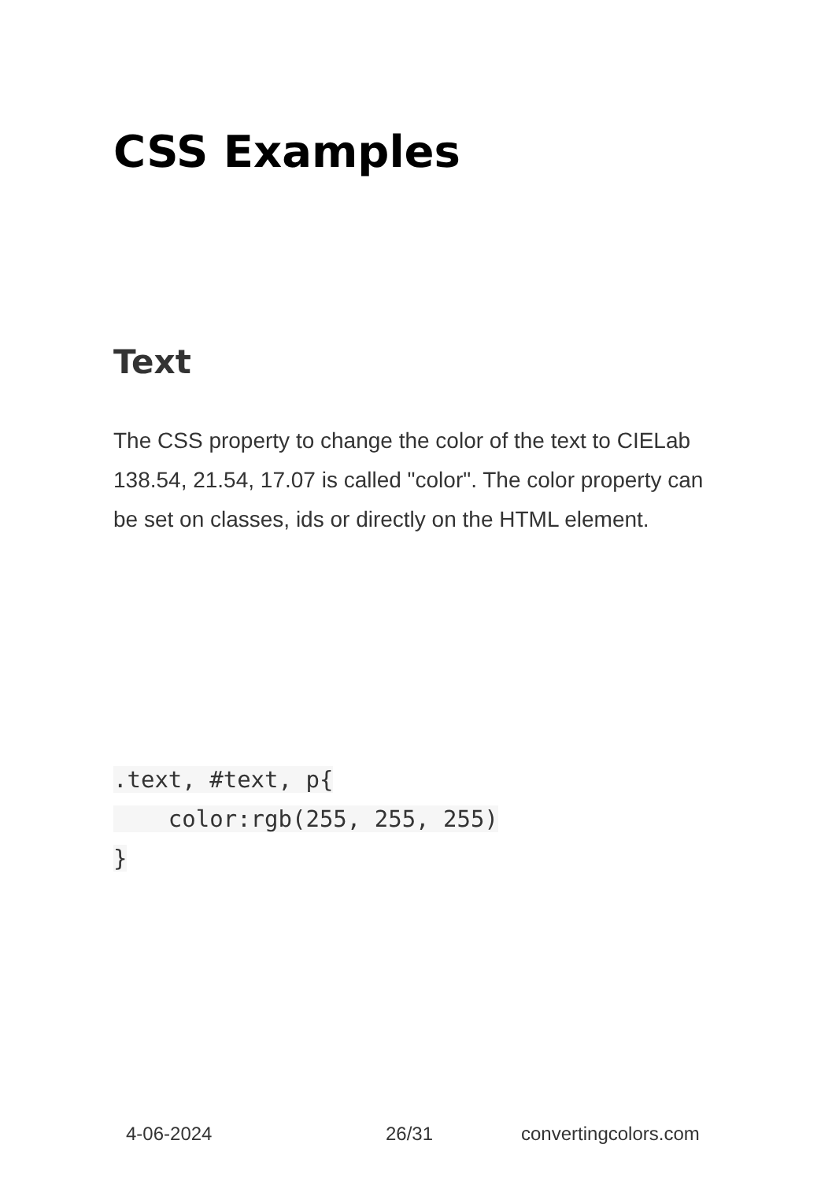CSS Examples
Text
The CSS property to change the color of the text to CIELab 138.54, 21.54, 17.07 is called "color". The color property can be set on classes, ids or directly on the HTML element.
.text, #text, p{
    color:rgb(255, 255, 255)
}
4-06-2024 26/31 convertingcolors.com